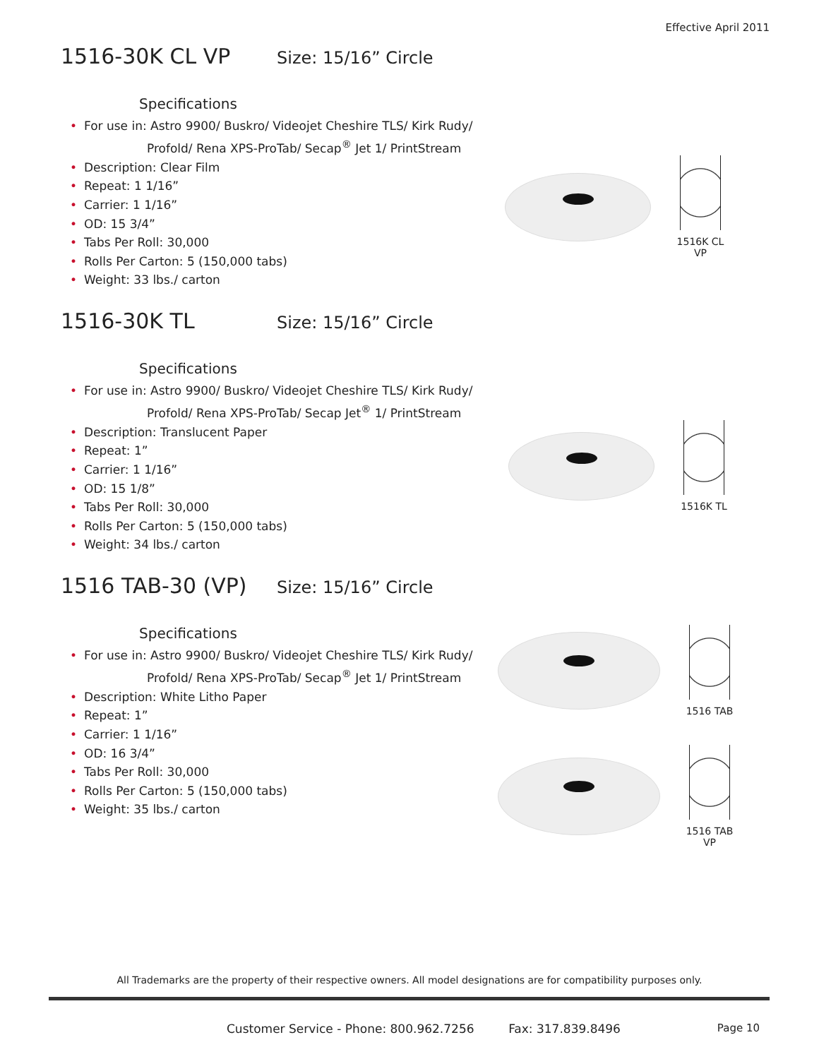Effective April 2011
1516-30K CL VP
Size: 15/16” Circle
Specifications
• For use in: Astro 9900/ Buskro/ Videojet Cheshire TLS/ Kirk Rudy/
Profold/ Rena XPS-ProTab/ Secap<sup>®</sup> Jet 1/ PrintStream
• Description: Clear Film
• Repeat: 1 1/16”
• Carrier: 1 1/16”
• OD: 15 3/4”
• Tabs Per Roll: 30,000
• Rolls Per Carton: 5 (150,000 tabs)
• Weight: 33 lbs./ carton
1516K CL VP
1516-30K TL
Size: 15/16” Circle
Specifications
• For use in: Astro 9900/ Buskro/ Videojet Cheshire TLS/ Kirk Rudy/
Profold/ Rena XPS-ProTab/ Secap Jet<sup>®</sup> 1/ PrintStream
• Description: Translucent Paper
• Repeat: 1”
• Carrier: 1 1/16”
• OD: 15 1/8”
• Tabs Per Roll: 30,000
• Rolls Per Carton: 5 (150,000 tabs)
• Weight: 34 lbs./ carton
1516K TL
1516 TAB-30 (VP)
Size: 15/16” Circle
Specifications
• For use in: Astro 9900/ Buskro/ Videojet Cheshire TLS/ Kirk Rudy/
Profold/ Rena XPS-ProTab/ Secap<sup>®</sup> Jet 1/ PrintStream
• Description: White Litho Paper
• Repeat: 1”
• Carrier: 1 1/16”
• OD: 16 3/4”
• Tabs Per Roll: 30,000
• Rolls Per Carton: 5 (150,000 tabs)
• Weight: 35 lbs./ carton
1516 TAB
1516 TAB VP
All Trademarks are the property of their respective owners. All model designations are for compatibility purposes only.
Customer Service - Phone: 800.962.7256 Fax: 317.839.8496
Page 10